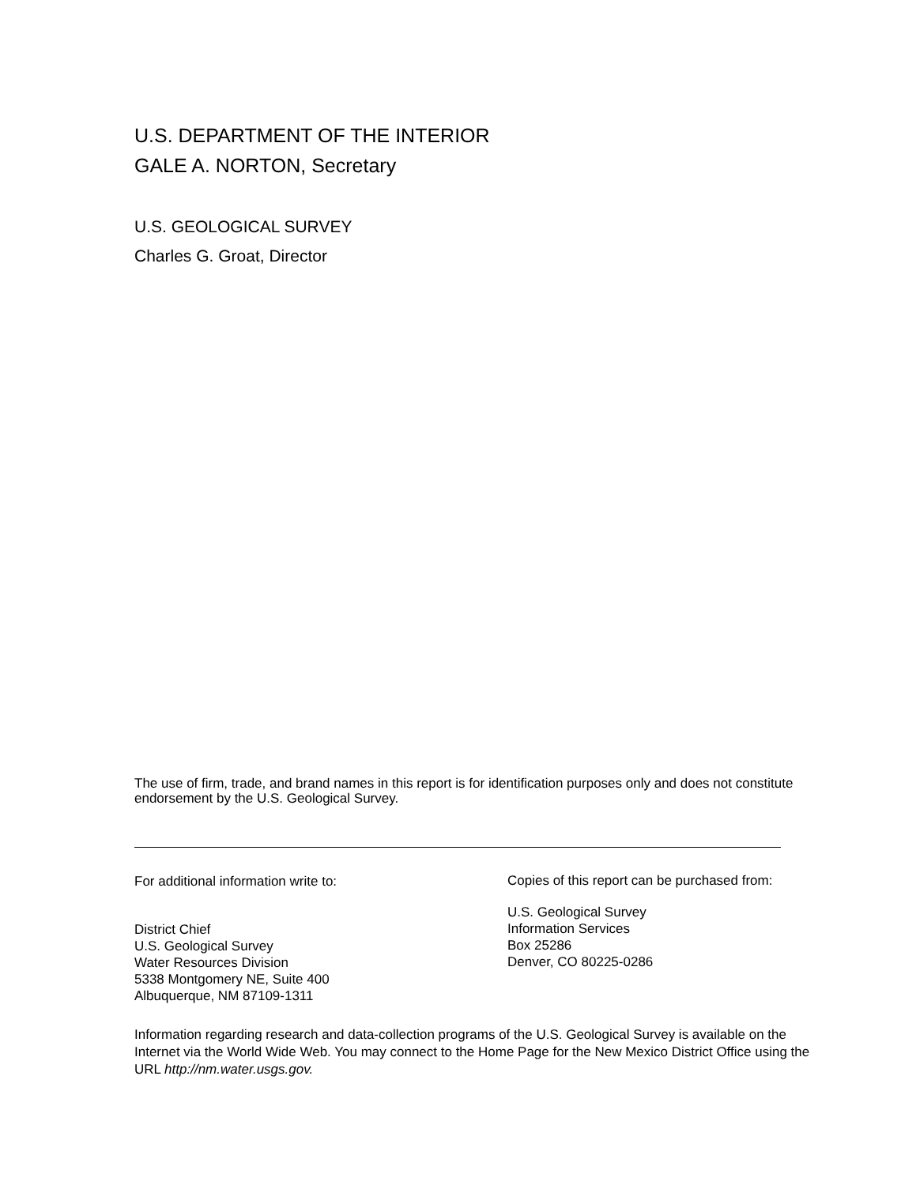U.S. DEPARTMENT OF THE INTERIOR
GALE A. NORTON, Secretary
U.S. GEOLOGICAL SURVEY
Charles G. Groat, Director
The use of firm, trade, and brand names in this report is for identification purposes only and does not constitute endorsement by the U.S. Geological Survey.
For additional information write to:
District Chief
U.S. Geological Survey
Water Resources Division
5338 Montgomery NE, Suite 400
Albuquerque, NM 87109-1311
Copies of this report can be purchased from:
U.S. Geological Survey
Information Services
Box 25286
Denver, CO 80225-0286
Information regarding research and data-collection programs of the U.S. Geological Survey is available on the Internet via the World Wide Web. You may connect to the Home Page for the New Mexico District Office using the URL http://nm.water.usgs.gov.